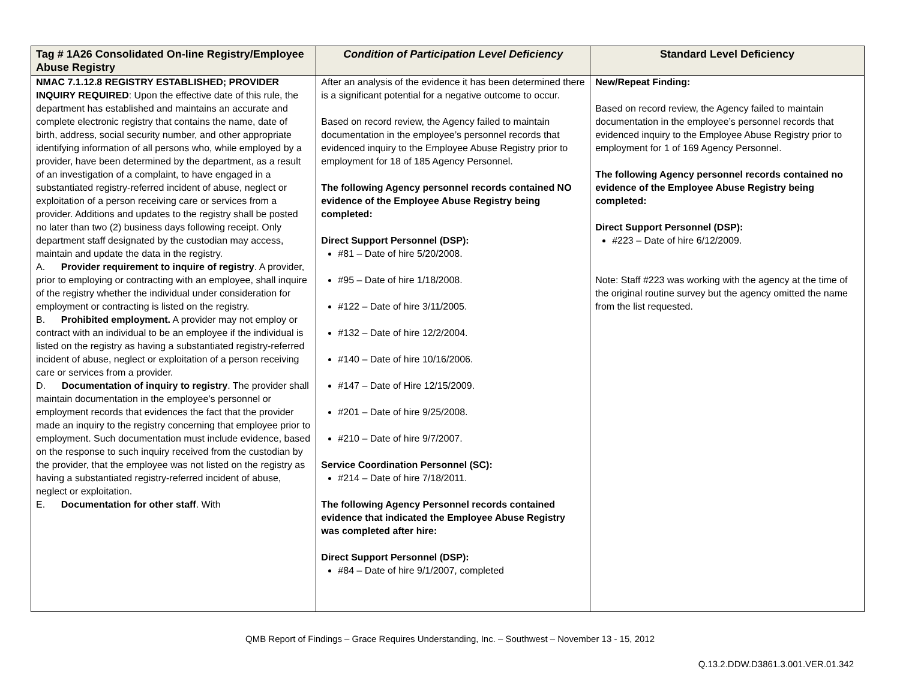| Tag # 1A26 Consolidated On-line Registry/Employee Abuse Registry | Condition of Participation Level Deficiency | Standard Level Deficiency |
| --- | --- | --- |
| NMAC 7.1.12.8 REGISTRY ESTABLISHED; PROVIDER INQUIRY REQUIRED : Upon the effective date of this rule, the department has established and maintains an accurate and complete electronic registry that contains the name, date of birth, address, social security number, and other appropriate identifying information of all persons who, while employed by a provider, have been determined by the department, as a result of an investigation of a complaint, to have engaged in a substantiated registry-referred incident of abuse, neglect or exploitation of a person receiving care or services from a provider. Additions and updates to the registry shall be posted no later than two (2) business days following receipt. Only department staff designated by the custodian may access, maintain and update the data in the registry. A. Provider requirement to inquire of registry . A provider, prior to employing or contracting with an employee, shall inquire of the registry whether the individual under consideration for employment or contracting is listed on the registry. B. Prohibited employment. A provider may not employ or contract with an individual to be an employee if the individual is listed on the registry as having a substantiated registry-referred incident of abuse, neglect or exploitation of a person receiving care or services from a provider. D. Documentation of inquiry to registry . The provider shall maintain documentation in the employee’s personnel or employment records that evidences the fact that the provider made an inquiry to the registry concerning that employee prior to employment. Such documentation must include evidence, based on the response to such inquiry received from the custodian by the provider, that the employee was not listed on the registry as having a substantiated registry-referred incident of abuse, neglect or exploitation. E. Documentation for other staff . With | After an analysis of the evidence it has been determined there is a significant potential for a negative outcome to occur. Based on record review, the Agency failed to maintain documentation in the employee’s personnel records that evidenced inquiry to the Employee Abuse Registry prior to employment for 18 of 185 Agency Personnel. The following Agency personnel records contained NO evidence of the Employee Abuse Registry being completed: Direct Support Personnel (DSP): #81 – Date of hire 5/20/2008. #95 – Date of hire 1/18/2008. #122 – Date of hire 3/11/2005. #132 – Date of hire 12/2/2004. #140 – Date of hire 10/16/2006. #147 – Date of Hire 12/15/2009. #201 – Date of hire 9/25/2008. #210 – Date of hire 9/7/2007. Service Coordination Personnel (SC): #214 – Date of hire 7/18/2011. The following Agency Personnel records contained evidence that indicated the Employee Abuse Registry was completed after hire: Direct Support Personnel (DSP): #84 – Date of hire 9/1/2007, completed | New/Repeat Finding: Based on record review, the Agency failed to maintain documentation in the employee’s personnel records that evidenced inquiry to the Employee Abuse Registry prior to employment for 1 of 169 Agency Personnel. The following Agency personnel records contained no evidence of the Employee Abuse Registry being completed: Direct Support Personnel (DSP): #223 – Date of hire 6/12/2009. Note: Staff #223 was working with the agency at the time of the original routine survey but the agency omitted the name from the list requested. |
QMB Report of Findings – Grace Requires Understanding, Inc. – Southwest – November 13 - 15, 2012
Q.13.2.DDW.D3861.3.001.VER.01.342